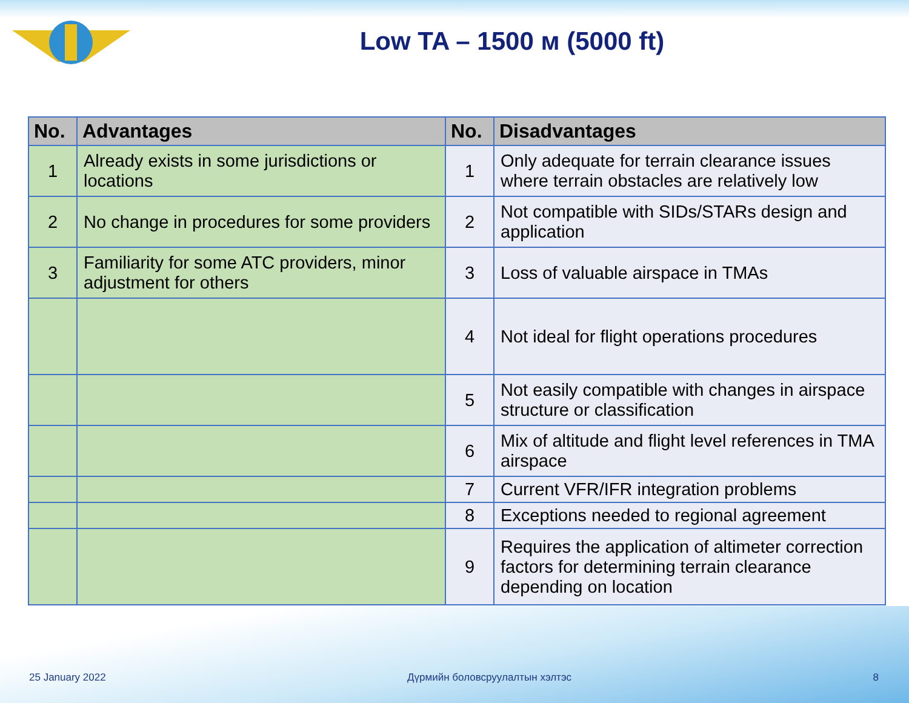Low TA – 1500 м (5000 ft)
| No. | Advantages | No. | Disadvantages |
| --- | --- | --- | --- |
| 1 | Already exists in some jurisdictions or locations | 1 | Only adequate for terrain clearance issues where terrain obstacles are relatively low |
| 2 | No change in procedures for some providers | 2 | Not compatible with SIDs/STARs design and application |
| 3 | Familiarity for some ATC providers, minor adjustment for others | 3 | Loss of valuable airspace in TMAs |
| | | 4 | Not ideal for flight operations procedures |
| | | 5 | Not easily compatible with changes in airspace structure or classification |
| | | 6 | Mix of altitude and flight level references in TMA airspace |
| | | 7 | Current VFR/IFR integration problems |
| | | 8 | Exceptions needed to regional agreement |
| | | 9 | Requires the application of altimeter correction factors for determining terrain clearance depending on location |
25 January 2022 Дүрмийн боловсруулалтын хэлтэс 8